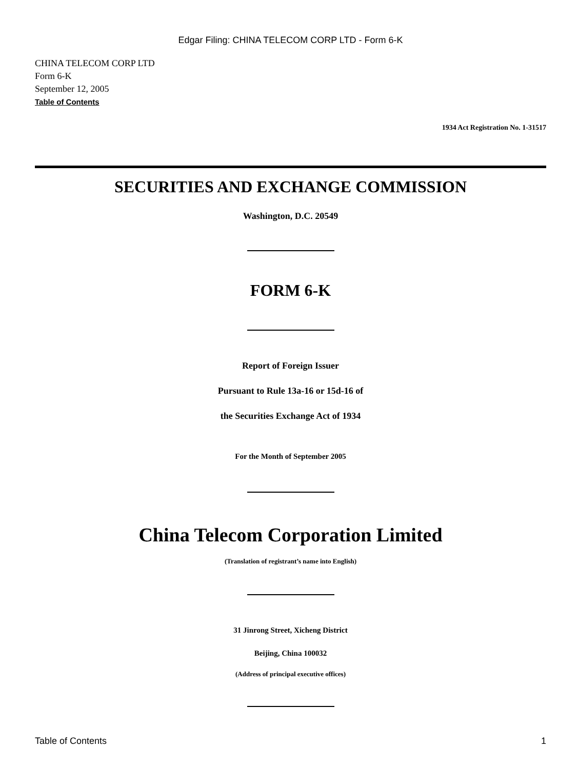Edgar Filing: CHINA TELECOM CORP LTD - Form 6-K
CHINA TELECOM CORP LTD
Form 6-K
September 12, 2005
Table of Contents
1934 Act Registration No. 1-31517
SECURITIES AND EXCHANGE COMMISSION
Washington, D.C. 20549
FORM 6-K
Report of Foreign Issuer
Pursuant to Rule 13a-16 or 15d-16 of
the Securities Exchange Act of 1934
For the Month of September 2005
China Telecom Corporation Limited
(Translation of registrant’s name into English)
31 Jinrong Street, Xicheng District
Beijing, China 100032
(Address of principal executive offices)
Table of Contents 1